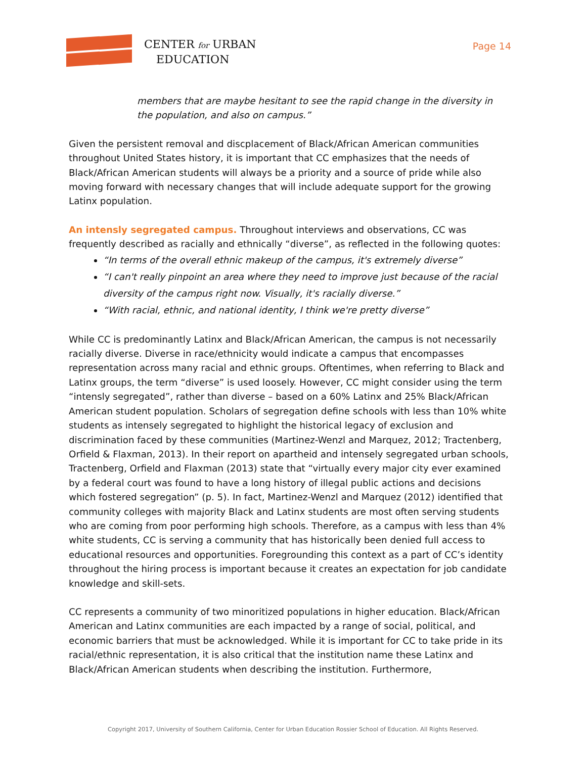CENTER for URBAN
EDUCATION
Page 14
members that are maybe hesitant to see the rapid change in the diversity in the population, and also on campus.”
Given the persistent removal and discplacement of Black/African American communities throughout United States history, it is important that CC emphasizes that the needs of Black/African American students will always be a priority and a source of pride while also moving forward with necessary changes that will include adequate support for the growing Latinx population.
An intensly segregated campus. Throughout interviews and observations, CC was frequently described as racially and ethnically “diverse”, as reflected in the following quotes:
“In terms of the overall ethnic makeup of the campus, it's extremely diverse”
“I can't really pinpoint an area where they need to improve just because of the racial diversity of the campus right now. Visually, it's racially diverse.”
“With racial, ethnic, and national identity, I think we're pretty diverse”
While CC is predominantly Latinx and Black/African American, the campus is not necessarily racially diverse. Diverse in race/ethnicity would indicate a campus that encompasses representation across many racial and ethnic groups. Oftentimes, when referring to Black and Latinx groups, the term “diverse” is used loosely. However, CC might consider using the term “intensly segregated”, rather than diverse – based on a 60% Latinx and 25% Black/African American student population. Scholars of segregation define schools with less than 10% white students as intensely segregated to highlight the historical legacy of exclusion and discrimination faced by these communities (Martinez-Wenzl and Marquez, 2012; Tractenberg, Orfield & Flaxman, 2013). In their report on apartheid and intensely segregated urban schools, Tractenberg, Orfield and Flaxman (2013) state that “virtually every major city ever examined by a federal court was found to have a long history of illegal public actions and decisions which fostered segregation” (p. 5). In fact, Martinez-Wenzl and Marquez (2012) identified that community colleges with majority Black and Latinx students are most often serving students who are coming from poor performing high schools. Therefore, as a campus with less than 4% white students, CC is serving a community that has historically been denied full access to educational resources and opportunities. Foregrounding this context as a part of CC’s identity throughout the hiring process is important because it creates an expectation for job candidate knowledge and skill-sets.
CC represents a community of two minoritized populations in higher education. Black/African American and Latinx communities are each impacted by a range of social, political, and economic barriers that must be acknowledged. While it is important for CC to take pride in its racial/ethnic representation, it is also critical that the institution name these Latinx and Black/African American students when describing the institution. Furthermore,
Copyright 2017, University of Southern California, Center for Urban Education Rossier School of Education. All Rights Reserved.